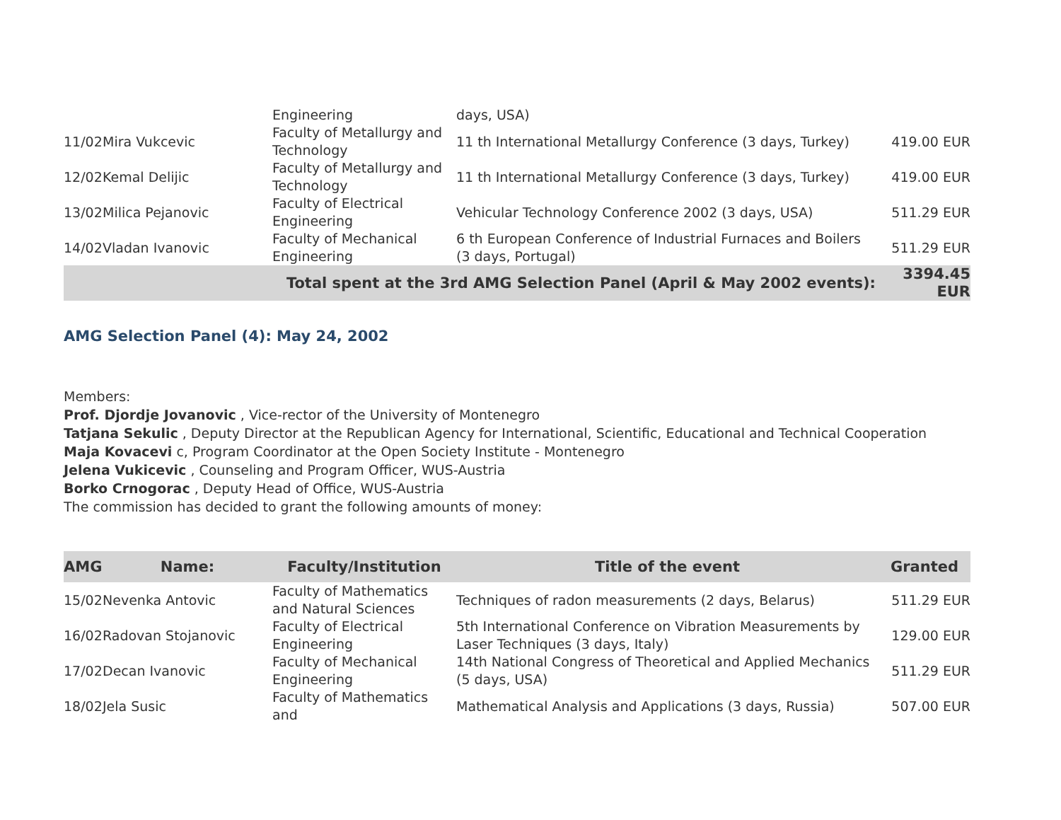| | | Engineering | days, USA) | |
| 11/02 | Mira Vukcevic | Faculty of Metallurgy and Technology | 11 th International Metallurgy Conference (3 days, Turkey) | 419.00 EUR |
| 12/02 | Kemal Delijic | Faculty of Metallurgy and Technology | 11 th International Metallurgy Conference (3 days, Turkey) | 419.00 EUR |
| 13/02 | Milica Pejanovic | Faculty of Electrical Engineering | Vehicular Technology Conference 2002 (3 days, USA) | 511.29 EUR |
| 14/02 | Vladan Ivanovic | Faculty of Mechanical Engineering | 6 th European Conference of Industrial Furnaces and Boilers (3 days, Portugal) | 511.29 EUR |
| Total spent at the 3rd AMG Selection Panel (April & May 2002 events): | | | | 3394.45 EUR |
AMG Selection Panel (4): May 24, 2002
Members:
Prof. Djordje Jovanovic , Vice-rector of the University of Montenegro
Tatjana Sekulic , Deputy Director at the Republican Agency for International, Scientific, Educational and Technical Cooperation
Maja Kovacevi c, Program Coordinator at the Open Society Institute - Montenegro
Jelena Vukicevic , Counseling and Program Officer, WUS-Austria
Borko Crnogorac , Deputy Head of Office, WUS-Austria
The commission has decided to grant the following amounts of money:
| AMG | Name: | Faculty/Institution | Title of the event | Granted |
| --- | --- | --- | --- | --- |
| 15/02 | Nevenka Antovic | Faculty of Mathematics and Natural Sciences | Techniques of radon measurements (2 days, Belarus) | 511.29 EUR |
| 16/02 | Radovan Stojanovic | Faculty of Electrical Engineering | 5th International Conference on Vibration Measurements by Laser Techniques (3 days, Italy) | 129.00 EUR |
| 17/02 | Decan Ivanovic | Faculty of Mechanical Engineering | 14th National Congress of Theoretical and Applied Mechanics (5 days, USA) | 511.29 EUR |
| 18/02 | Jela Susic | Faculty of Mathematics and | Mathematical Analysis and Applications (3 days, Russia) | 507.00 EUR |